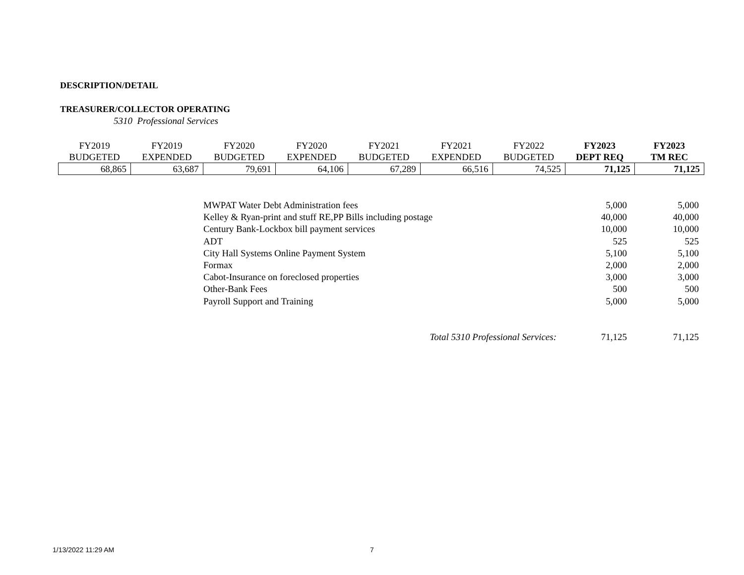DESCRIPTION/DETAIL
TREASURER/COLLECTOR OPERATING
5310 Professional Services
| FY2019 | FY2019 | FY2020 | FY2020 | FY2021 | FY2021 | FY2022 | FY2023 | FY2023 |
| --- | --- | --- | --- | --- | --- | --- | --- | --- |
| BUDGETED | EXPENDED | BUDGETED | EXPENDED | BUDGETED | EXPENDED | BUDGETED | DEPT REQ | TM REC |
| 68,865 | 63,687 | 79,691 | 64,106 | 67,289 | 66,516 | 74,525 | 71,125 | 71,125 |
| MWPAT Water Debt Administration fees | 5,000 | 5,000 |
| Kelley & Ryan-print and stuff RE,PP Bills including postage | 40,000 | 40,000 |
| Century Bank-Lockbox bill payment services | 10,000 | 10,000 |
| ADT | 525 | 525 |
| City Hall Systems Online Payment System | 5,100 | 5,100 |
| Formax | 2,000 | 2,000 |
| Cabot-Insurance on foreclosed properties | 3,000 | 3,000 |
| Other-Bank Fees | 500 | 500 |
| Payroll Support and Training | 5,000 | 5,000 |
| Total 5310 Professional Services: | 71,125 | 71,125 |
1/13/2022 11:29 AM 7